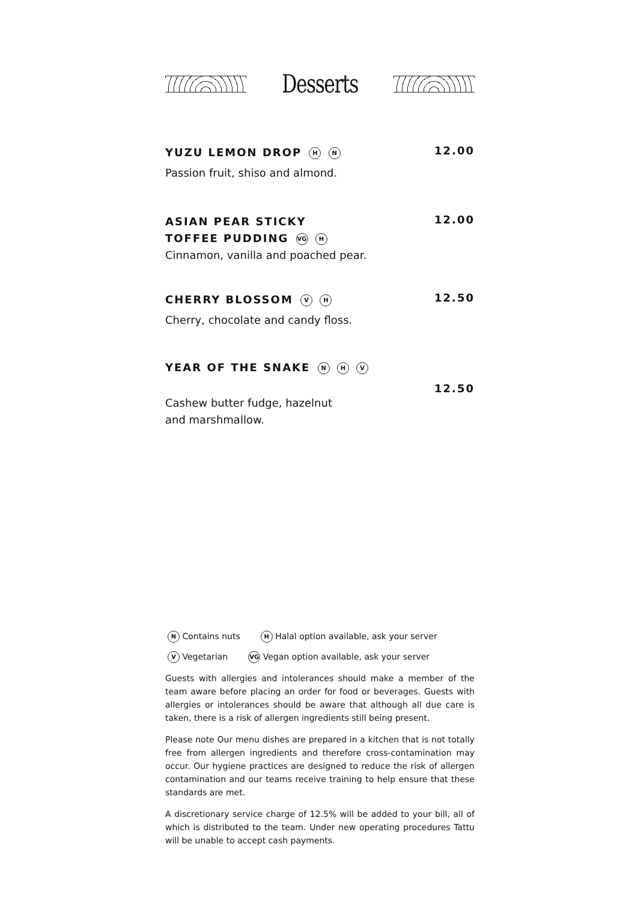Desserts
YUZU LEMON DROP H N
12.00
Passion fruit, shiso and almond.
ASIAN PEAR STICKY
TOFFEE PUDDING VG H
12.00
Cinnamon, vanilla and poached pear.
CHERRY BLOSSOM V H
12.50
Cherry, chocolate and candy floss.
YEAR OF THE SNAKE N H V
12.50
Cashew butter fudge, hazelnut
and marshmallow.
N Contains nuts H Halal option available, ask your server
V Vegetarian VG Vegan option available, ask your server
Guests with allergies and intolerances should make a member of the team aware before placing an order for food or beverages. Guests with allergies or intolerances should be aware that although all due care is taken, there is a risk of allergen ingredients still being present.
Please note Our menu dishes are prepared in a kitchen that is not totally free from allergen ingredients and therefore cross-contamination may occur. Our hygiene practices are designed to reduce the risk of allergen contamination and our teams receive training to help ensure that these standards are met.
A discretionary service charge of 12.5% will be added to your bill, all of which is distributed to the team. Under new operating procedures Tattu will be unable to accept cash payments.